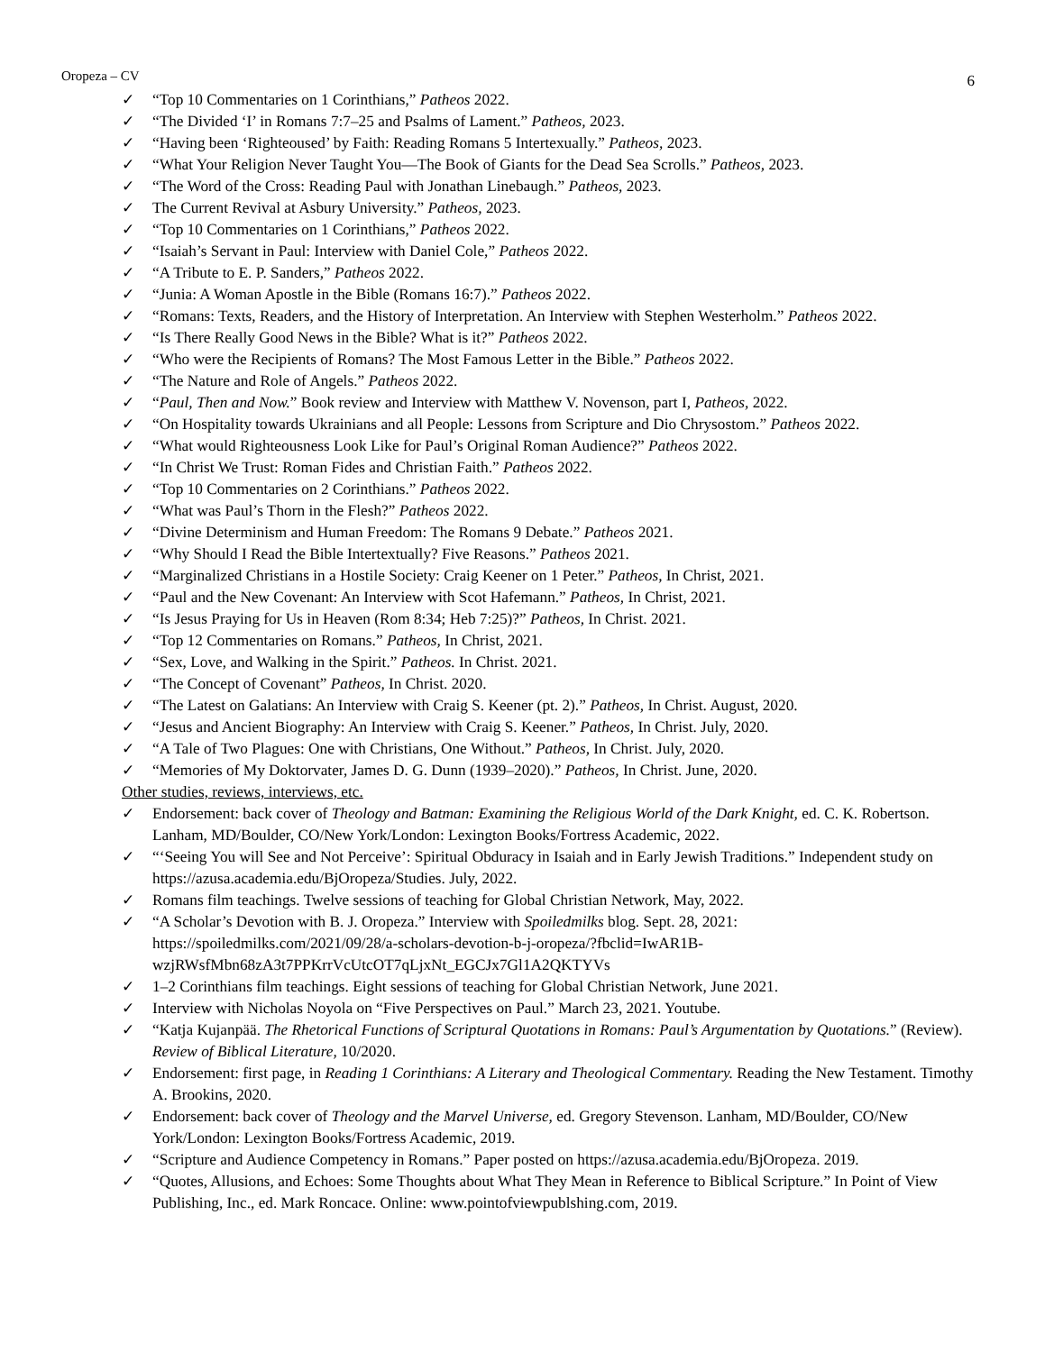Oropeza – CV 6
✓ “Top 10 Commentaries on 1 Corinthians,” Patheos 2022.
✓ “The Divided ‘I’ in Romans 7:7–25 and Psalms of Lament.” Patheos, 2023.
✓ “Having been ‘Righteoused’ by Faith: Reading Romans 5 Intertexually.” Patheos, 2023.
✓ “What Your Religion Never Taught You—The Book of Giants for the Dead Sea Scrolls.” Patheos, 2023.
✓ “The Word of the Cross: Reading Paul with Jonathan Linebaugh.” Patheos, 2023.
✓ The Current Revival at Asbury University.” Patheos, 2023.
✓ “Top 10 Commentaries on 1 Corinthians,” Patheos 2022.
✓ “Isaiah’s Servant in Paul: Interview with Daniel Cole,” Patheos 2022.
✓ “A Tribute to E. P. Sanders,” Patheos 2022.
✓ “Junia: A Woman Apostle in the Bible (Romans 16:7).” Patheos 2022.
✓ “Romans: Texts, Readers, and the History of Interpretation. An Interview with Stephen Westerholm.” Patheos 2022.
✓ “Is There Really Good News in the Bible? What is it?” Patheos 2022.
✓ “Who were the Recipients of Romans? The Most Famous Letter in the Bible.” Patheos 2022.
✓ “The Nature and Role of Angels.” Patheos 2022.
✓ “Paul, Then and Now.” Book review and Interview with Matthew V. Novenson, part I, Patheos, 2022.
✓ “On Hospitality towards Ukrainians and all People: Lessons from Scripture and Dio Chrysostom.” Patheos 2022.
✓ “What would Righteousness Look Like for Paul’s Original Roman Audience?” Patheos 2022.
✓ “In Christ We Trust: Roman Fides and Christian Faith.” Patheos 2022.
✓ “Top 10 Commentaries on 2 Corinthians.” Patheos 2022.
✓ “What was Paul’s Thorn in the Flesh?” Patheos 2022.
✓ “Divine Determinism and Human Freedom: The Romans 9 Debate.” Patheos 2021.
✓ “Why Should I Read the Bible Intertextually? Five Reasons.” Patheos 2021.
✓ “Marginalized Christians in a Hostile Society: Craig Keener on 1 Peter.” Patheos, In Christ, 2021.
✓ “Paul and the New Covenant: An Interview with Scot Hafemann.” Patheos, In Christ, 2021.
✓ “Is Jesus Praying for Us in Heaven (Rom 8:34; Heb 7:25)?” Patheos, In Christ. 2021.
✓ “Top 12 Commentaries on Romans.” Patheos, In Christ, 2021.
✓ “Sex, Love, and Walking in the Spirit.” Patheos. In Christ. 2021.
✓ “The Concept of Covenant” Patheos, In Christ. 2020.
✓ “The Latest on Galatians: An Interview with Craig S. Keener (pt. 2).” Patheos, In Christ. August, 2020.
✓ “Jesus and Ancient Biography: An Interview with Craig S. Keener.” Patheos, In Christ. July, 2020.
✓ “A Tale of Two Plagues: One with Christians, One Without.” Patheos, In Christ. July, 2020.
✓ “Memories of My Doktorvater, James D. G. Dunn (1939–2020).” Patheos, In Christ. June, 2020.
Other studies, reviews, interviews, etc.
✓ Endorsement: back cover of Theology and Batman: Examining the Religious World of the Dark Knight, ed. C. K. Robertson. Lanham, MD/Boulder, CO/New York/London: Lexington Books/Fortress Academic, 2022.
✓ “‘Seeing You will See and Not Perceive’: Spiritual Obduracy in Isaiah and in Early Jewish Traditions.” Independent study on https://azusa.academia.edu/BjOropeza/Studies. July, 2022.
✓ Romans film teachings. Twelve sessions of teaching for Global Christian Network, May, 2022.
✓ “A Scholar’s Devotion with B. J. Oropeza.” Interview with Spoiledmilks blog. Sept. 28, 2021: https://spoiledmilks.com/2021/09/28/a-scholars-devotion-b-j-oropeza/?fbclid=IwAR1B-wzjRWsfMbn68zA3t7PPKrrVcUtcOT7qLjxNt_EGCJx7Gl1A2QKTYVs
✓ 1–2 Corinthians film teachings. Eight sessions of teaching for Global Christian Network, June 2021.
✓ Interview with Nicholas Noyola on “Five Perspectives on Paul.” March 23, 2021. Youtube.
✓ “Katja Kujanpää. The Rhetorical Functions of Scriptural Quotations in Romans: Paul’s Argumentation by Quotations.” (Review). Review of Biblical Literature, 10/2020.
✓ Endorsement: first page, in Reading 1 Corinthians: A Literary and Theological Commentary. Reading the New Testament. Timothy A. Brookins, 2020.
✓ Endorsement: back cover of Theology and the Marvel Universe, ed. Gregory Stevenson. Lanham, MD/Boulder, CO/New York/London: Lexington Books/Fortress Academic, 2019.
✓ “Scripture and Audience Competency in Romans.” Paper posted on https://azusa.academia.edu/BjOropeza. 2019.
✓ “Quotes, Allusions, and Echoes: Some Thoughts about What They Mean in Reference to Biblical Scripture.” In Point of View Publishing, Inc., ed. Mark Roncace. Online: www.pointofviewpublshing.com, 2019.